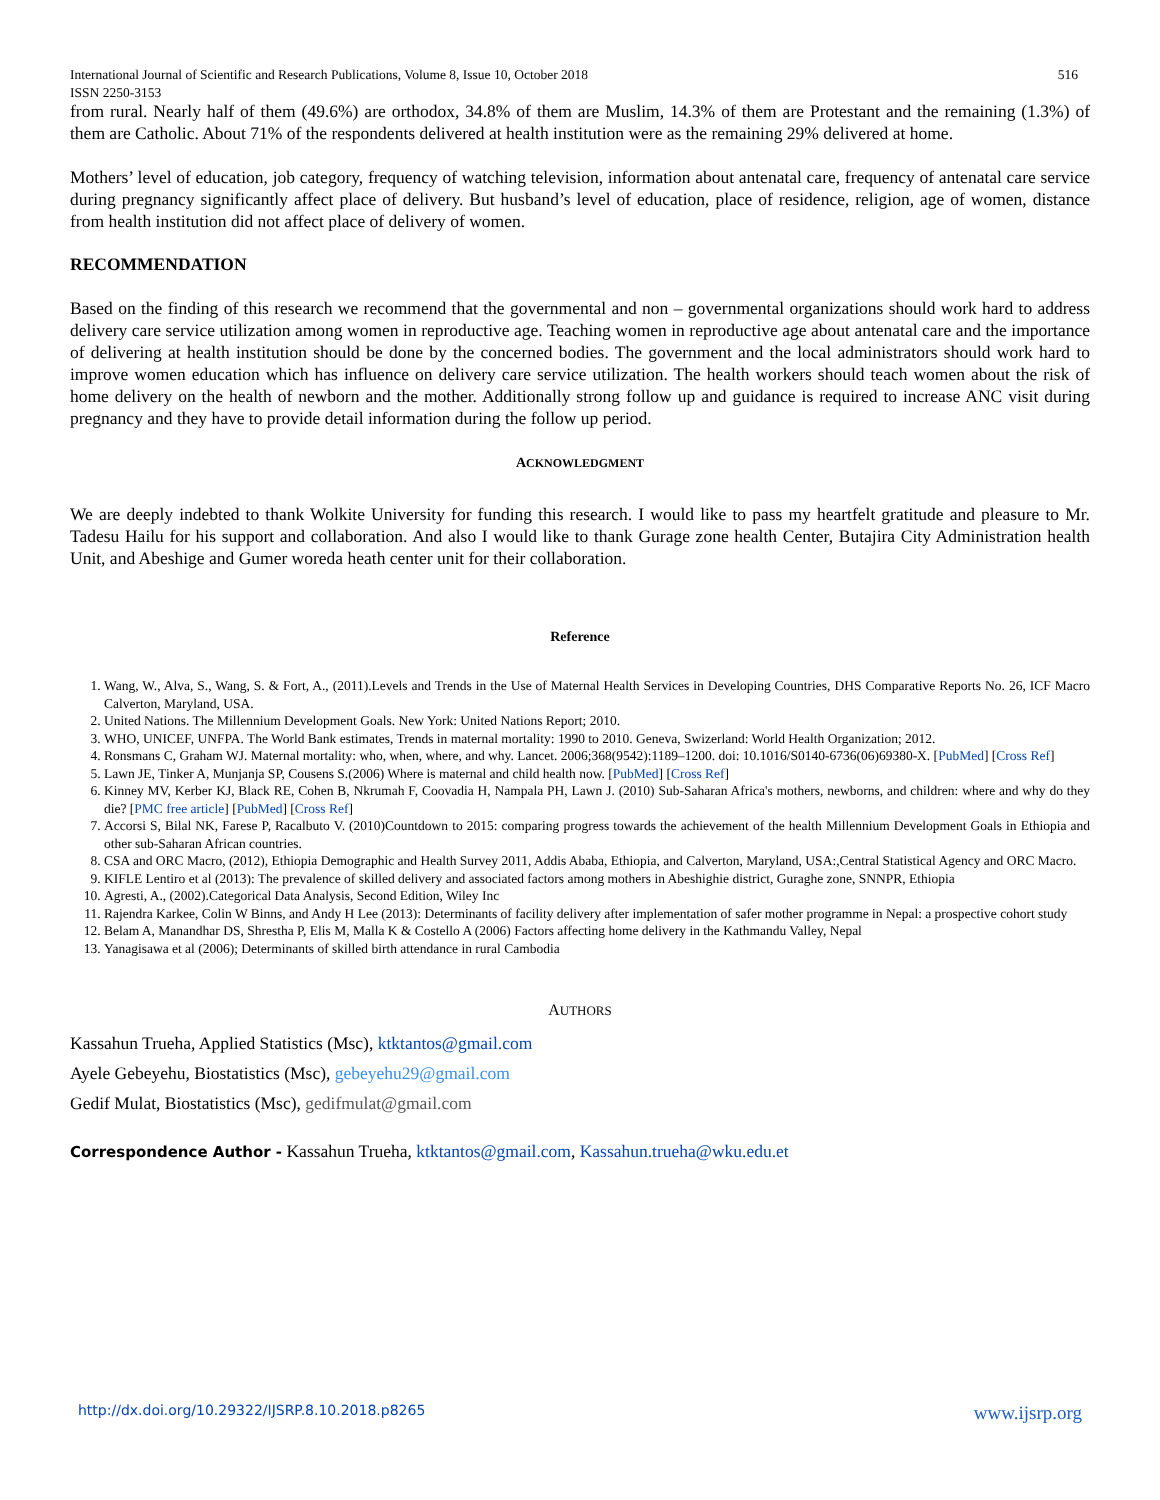International Journal of Scientific and Research Publications, Volume 8, Issue 10, October 2018
ISSN 2250-3153 516
from rural. Nearly half of them (49.6%) are orthodox, 34.8% of them are Muslim, 14.3% of them are Protestant and the remaining (1.3%) of them are Catholic. About 71% of the respondents delivered at health institution were as the remaining 29% delivered at home.
Mothers’ level of education, job category, frequency of watching television, information about antenatal care, frequency of antenatal care service during pregnancy significantly affect place of delivery. But husband’s level of education, place of residence, religion, age of women, distance from health institution did not affect place of delivery of women.
RECOMMENDATION
Based on the finding of this research we recommend that the governmental and non – governmental organizations should work hard to address delivery care service utilization among women in reproductive age. Teaching women in reproductive age about antenatal care and the importance of delivering at health institution should be done by the concerned bodies. The government and the local administrators should work hard to improve women education which has influence on delivery care service utilization. The health workers should teach women about the risk of home delivery on the health of newborn and the mother. Additionally strong follow up and guidance is required to increase ANC visit during pregnancy and they have to provide detail information during the follow up period.
ACKNOWLEDGMENT
We are deeply indebted to thank Wolkite University for funding this research. I would like to pass my heartfelt gratitude and pleasure to Mr. Tadesu Hailu for his support and collaboration. And also I would like to thank Gurage zone health Center, Butajira City Administration health Unit, and Abeshige and Gumer woreda heath center unit for their collaboration.
Reference
1. Wang, W., Alva, S., Wang, S. & Fort, A., (2011).Levels and Trends in the Use of Maternal Health Services in Developing Countries, DHS Comparative Reports No. 26, ICF Macro Calverton, Maryland, USA.
2. United Nations. The Millennium Development Goals. New York: United Nations Report; 2010.
3. WHO, UNICEF, UNFPA. The World Bank estimates, Trends in maternal mortality: 1990 to 2010. Geneva, Swizerland: World Health Organization; 2012.
4. Ronsmans C, Graham WJ. Maternal mortality: who, when, where, and why. Lancet. 2006;368(9542):1189–1200. doi: 10.1016/S0140-6736(06)69380-X. [PubMed] [Cross Ref]
5. Lawn JE, Tinker A, Munjanja SP, Cousens S.(2006) Where is maternal and child health now. [PubMed] [Cross Ref]
6. Kinney MV, Kerber KJ, Black RE, Cohen B, Nkrumah F, Coovadia H, Nampala PH, Lawn J. (2010) Sub-Saharan Africa's mothers, newborns, and children: where and why do they die? [PMC free article] [PubMed] [Cross Ref]
7. Accorsi S, Bilal NK, Farese P, Racalbuto V. (2010)Countdown to 2015: comparing progress towards the achievement of the health Millennium Development Goals in Ethiopia and other sub-Saharan African countries.
8. CSA and ORC Macro, (2012), Ethiopia Demographic and Health Survey 2011, Addis Ababa, Ethiopia, and Calverton, Maryland, USA:,Central Statistical Agency and ORC Macro.
9. KIFLE Lentiro et al (2013): The prevalence of skilled delivery and associated factors among mothers in Abeshighie district, Guraghe zone, SNNPR, Ethiopia
10. Agresti, A., (2002).Categorical Data Analysis, Second Edition, Wiley Inc
11. Rajendra Karkee, Colin W Binns, and Andy H Lee (2013): Determinants of facility delivery after implementation of safer mother programme in Nepal: a prospective cohort study
12. Belam A, Manandhar DS, Shrestha P, Elis M, Malla K & Costello A (2006) Factors affecting home delivery in the Kathmandu Valley, Nepal
13. Yanagisawa et al (2006); Determinants of skilled birth attendance in rural Cambodia
AUTHORS
Kassahun Trueha, Applied Statistics (Msc), ktktantos@gmail.com
Ayele Gebeyehu, Biostatistics (Msc), gebeyehu29@gmail.com
Gedif Mulat, Biostatistics (Msc), gedifmulat@gmail.com
Correspondence Author - Kassahun Trueha, ktktantos@gmail.com, Kassahun.trueha@wku.edu.et
http://dx.doi.org/10.29322/IJSRP.8.10.2018.p8265 www.ijsrp.org